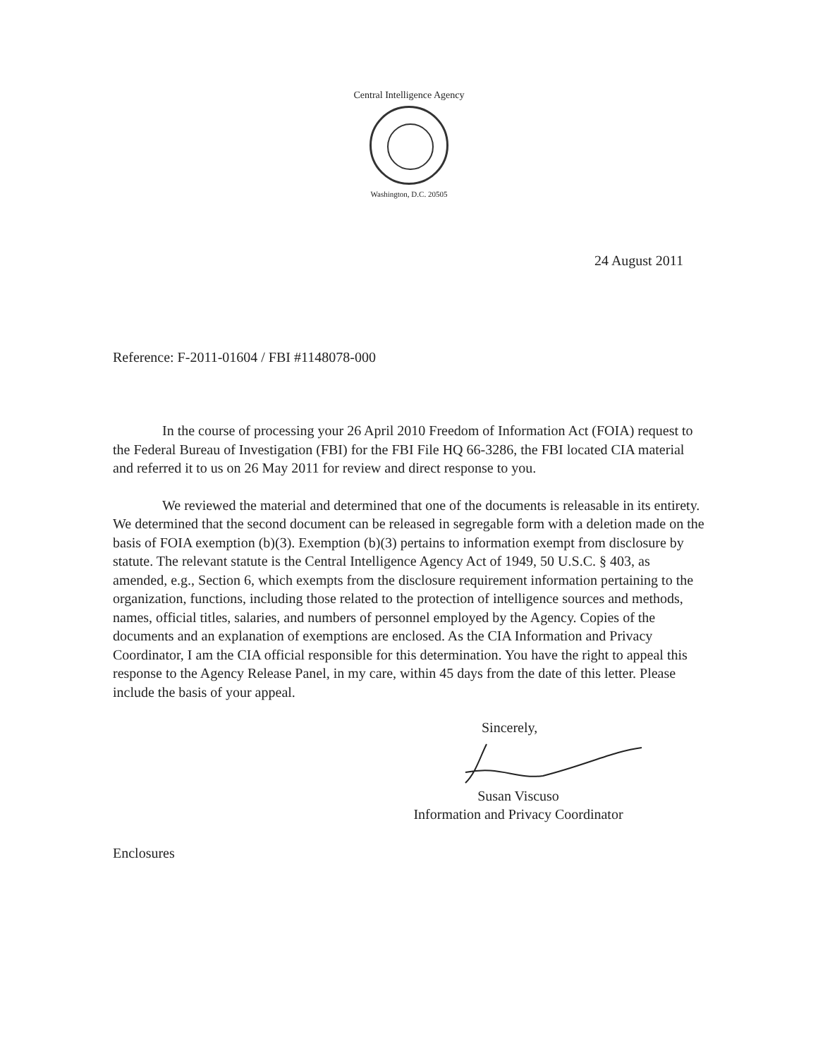Central Intelligence Agency
Washington, D.C. 20505
24 August 2011
Reference: F-2011-01604 / FBI #1148078-000
In the course of processing your 26 April 2010 Freedom of Information Act (FOIA) request to the Federal Bureau of Investigation (FBI) for the FBI File HQ 66-3286, the FBI located CIA material and referred it to us on 26 May 2011 for review and direct response to you.
We reviewed the material and determined that one of the documents is releasable in its entirety. We determined that the second document can be released in segregable form with a deletion made on the basis of FOIA exemption (b)(3). Exemption (b)(3) pertains to information exempt from disclosure by statute. The relevant statute is the Central Intelligence Agency Act of 1949, 50 U.S.C. § 403, as amended, e.g., Section 6, which exempts from the disclosure requirement information pertaining to the organization, functions, including those related to the protection of intelligence sources and methods, names, official titles, salaries, and numbers of personnel employed by the Agency. Copies of the documents and an explanation of exemptions are enclosed. As the CIA Information and Privacy Coordinator, I am the CIA official responsible for this determination. You have the right to appeal this response to the Agency Release Panel, in my care, within 45 days from the date of this letter. Please include the basis of your appeal.
Sincerely,
Susan Viscuso
Information and Privacy Coordinator
Enclosures